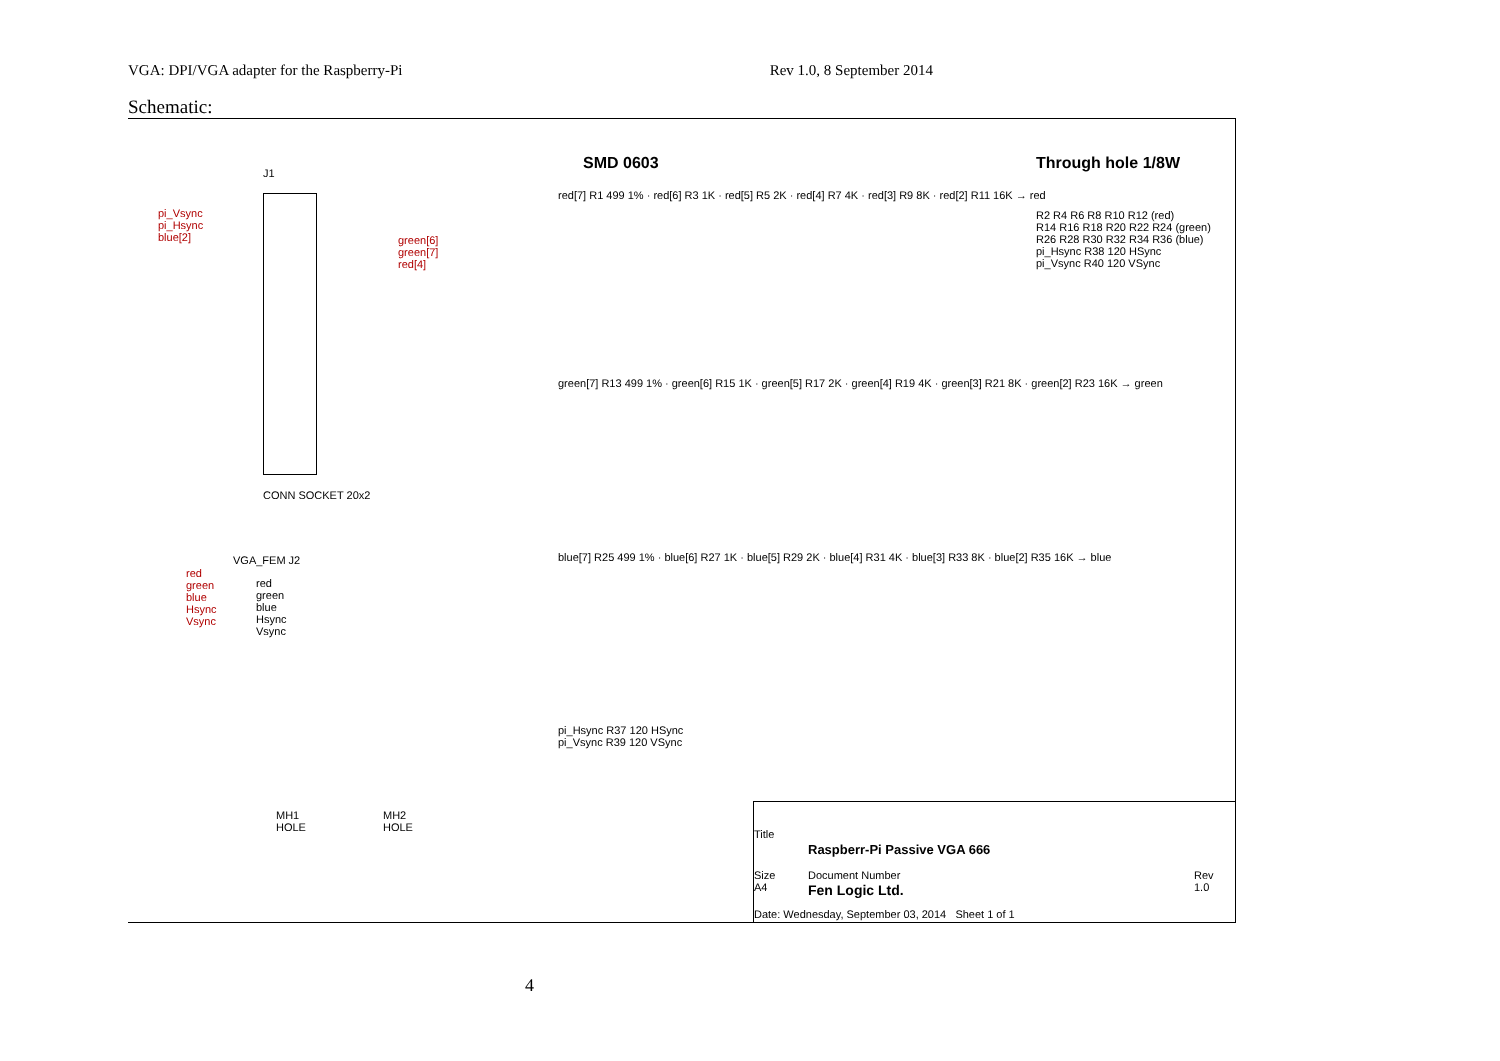VGA: DPI/VGA adapter for the Raspberry-Pi Rev 1.0, 8 September 2014
Schematic:
J1
pi_Vsync
pi_Hsync
blue[2]
CONN SOCKET 20x2
green[6]
green[7]
red[4]
SMD 0603 Through hole 1/8W
red[7] R1 499 1% · red[6] R3 1K · red[5] R5 2K · red[4] R7 4K · red[3] R9 8K · red[2] R11 16K → red
green[7] R13 499 1% · green[6] R15 1K · green[5] R17 2K · green[4] R19 4K · green[3] R21 8K · green[2] R23 16K → green
blue[7] R25 499 1% · blue[6] R27 1K · blue[5] R29 2K · blue[4] R31 4K · blue[3] R33 8K · blue[2] R35 16K → blue
pi_Hsync R37 120 HSync
pi_Vsync R39 120 VSync
R2 R4 R6 R8 R10 R12 (red)
R14 R16 R18 R20 R22 R24 (green)
R26 R28 R30 R32 R34 R36 (blue)
pi_Hsync R38 120 HSync
pi_Vsync R40 120 VSync
VGA_FEM J2
red
green
blue
Hsync
Vsync
red
green
blue
Hsync
Vsync
MH1
HOLE
MH2
HOLE
Title
Raspberr-Pi Passive VGA 666
Size
A4
Document Number
Fen Logic Ltd.
Rev
1.0
Date: Wednesday, September 03, 2014 Sheet 1 of 1
4